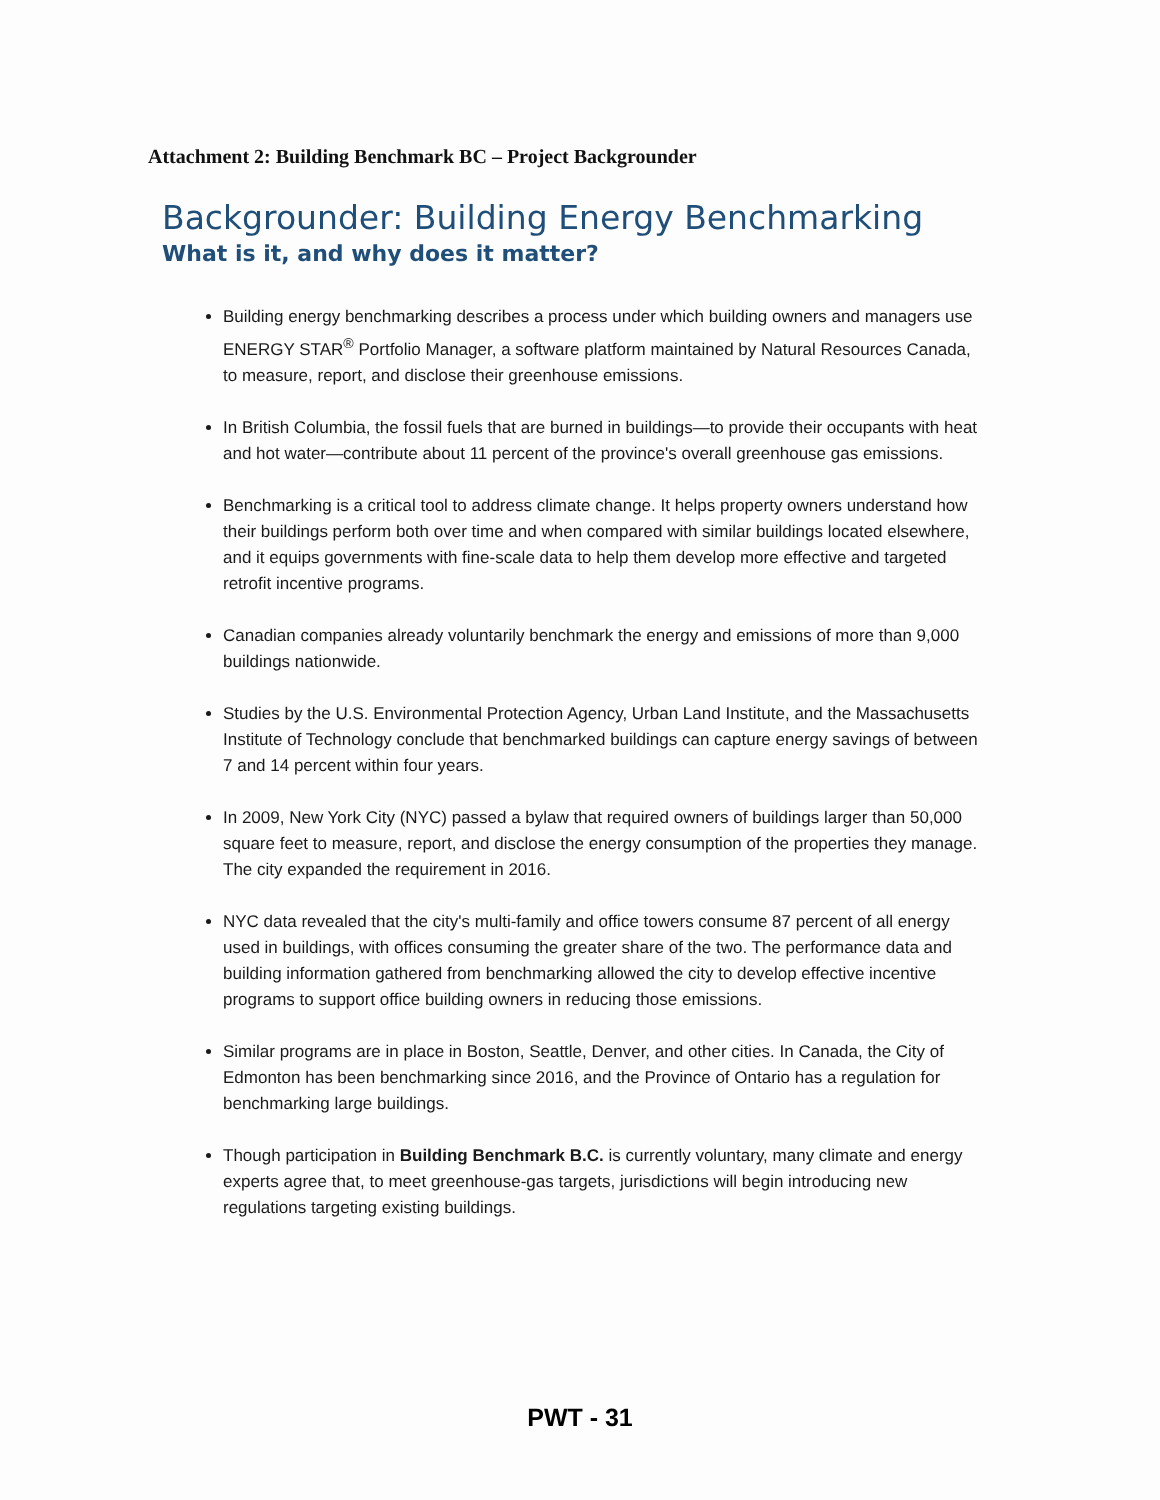Attachment 2: Building Benchmark BC – Project Backgrounder
Backgrounder: Building Energy Benchmarking
What is it, and why does it matter?
Building energy benchmarking describes a process under which building owners and managers use ENERGY STAR<sup>®</sup> Portfolio Manager, a software platform maintained by Natural Resources Canada, to measure, report, and disclose their greenhouse emissions.
In British Columbia, the fossil fuels that are burned in buildings—to provide their occupants with heat and hot water—contribute about 11 percent of the province's overall greenhouse gas emissions.
Benchmarking is a critical tool to address climate change. It helps property owners understand how their buildings perform both over time and when compared with similar buildings located elsewhere, and it equips governments with fine-scale data to help them develop more effective and targeted retrofit incentive programs.
Canadian companies already voluntarily benchmark the energy and emissions of more than 9,000 buildings nationwide.
Studies by the U.S. Environmental Protection Agency, Urban Land Institute, and the Massachusetts Institute of Technology conclude that benchmarked buildings can capture energy savings of between 7 and 14 percent within four years.
In 2009, New York City (NYC) passed a bylaw that required owners of buildings larger than 50,000 square feet to measure, report, and disclose the energy consumption of the properties they manage. The city expanded the requirement in 2016.
NYC data revealed that the city's multi-family and office towers consume 87 percent of all energy used in buildings, with offices consuming the greater share of the two. The performance data and building information gathered from benchmarking allowed the city to develop effective incentive programs to support office building owners in reducing those emissions.
Similar programs are in place in Boston, Seattle, Denver, and other cities. In Canada, the City of Edmonton has been benchmarking since 2016, and the Province of Ontario has a regulation for benchmarking large buildings.
Though participation in Building Benchmark B.C. is currently voluntary, many climate and energy experts agree that, to meet greenhouse-gas targets, jurisdictions will begin introducing new regulations targeting existing buildings.
PWT - 31